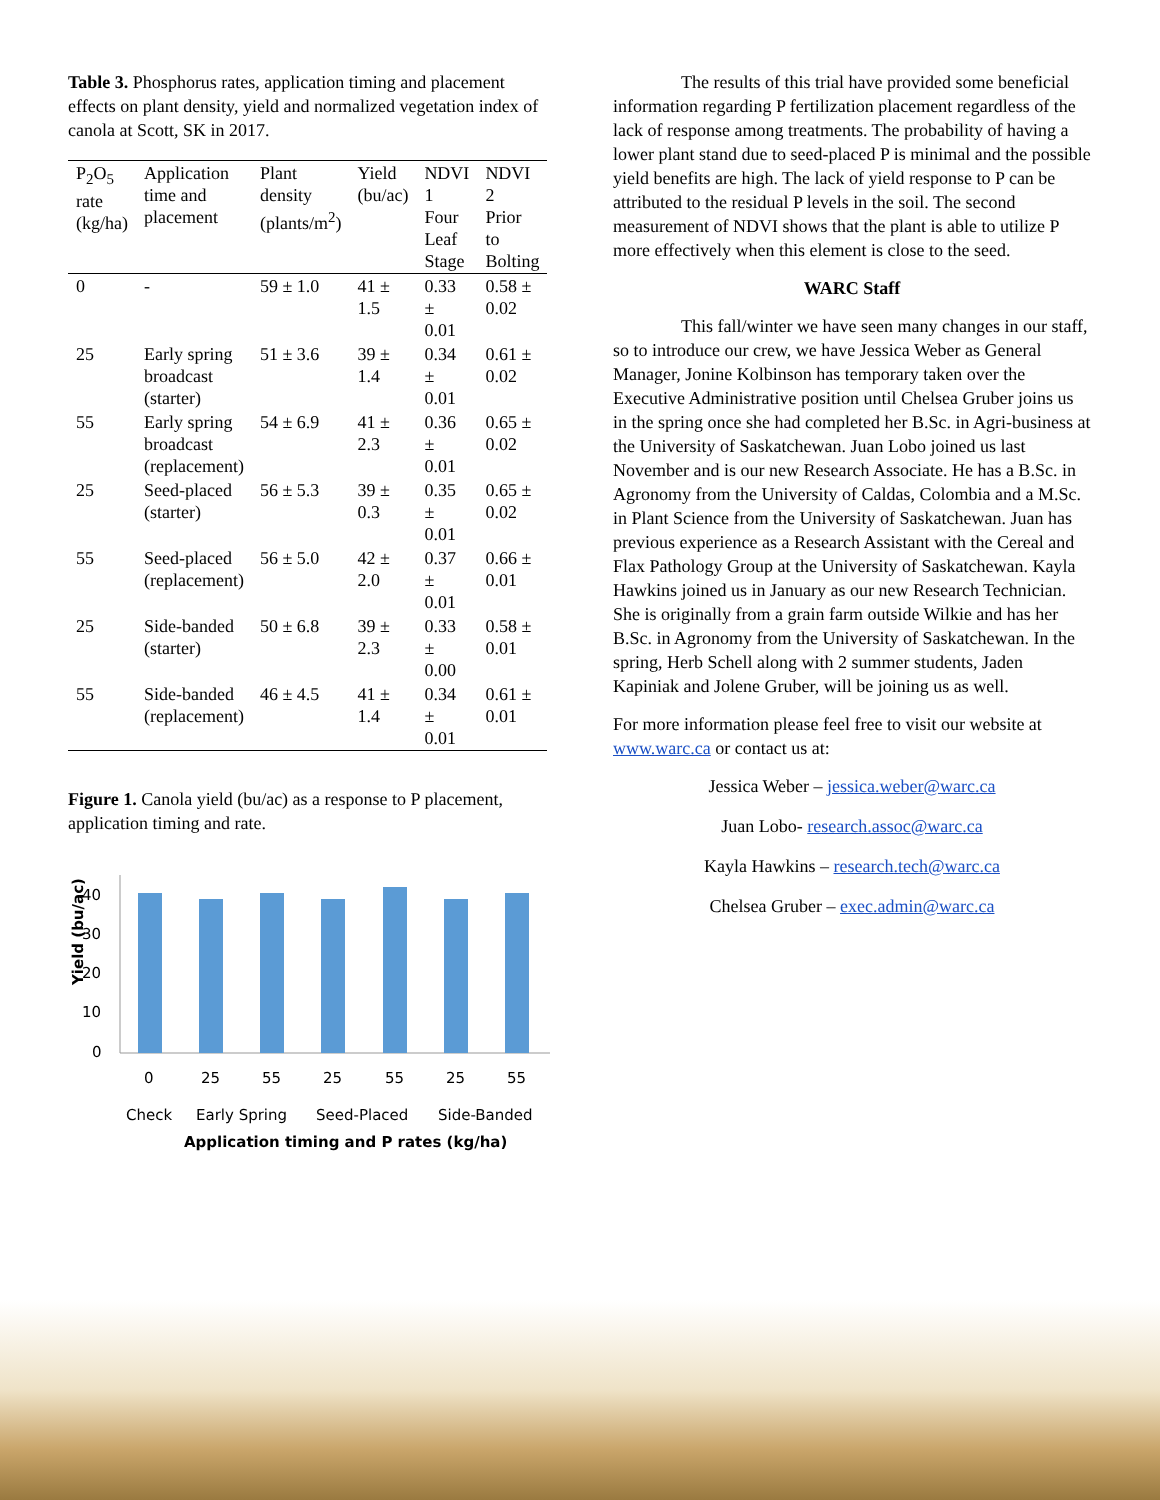Table 3. Phosphorus rates, application timing and placement effects on plant density, yield and normalized vegetation index of canola at Scott, SK in 2017.
| P<sub>2</sub>O<sub>5</sub> rate (kg/ha) | Application time and placement | Plant density (plants/m<sup>2</sup>) | Yield (bu/ac) | NDVI 1 Four Leaf Stage | NDVI 2 Prior to Bolting |
| --- | --- | --- | --- | --- | --- |
| 0 | - | 59 ± 1.0 | 41 ± 1.5 | 0.33 ± 0.01 | 0.58 ± 0.02 |
| 25 | Early spring broadcast (starter) | 51 ± 3.6 | 39 ± 1.4 | 0.34 ± 0.01 | 0.61 ± 0.02 |
| 55 | Early spring broadcast (replacement) | 54 ± 6.9 | 41 ± 2.3 | 0.36 ± 0.01 | 0.65 ± 0.02 |
| 25 | Seed-placed (starter) | 56 ± 5.3 | 39 ± 0.3 | 0.35 ± 0.01 | 0.65 ± 0.02 |
| 55 | Seed-placed (replacement) | 56 ± 5.0 | 42 ± 2.0 | 0.37 ± 0.01 | 0.66 ± 0.01 |
| 25 | Side-banded (starter) | 50 ± 6.8 | 39 ± 2.3 | 0.33 ± 0.00 | 0.58 ± 0.01 |
| 55 | Side-banded (replacement) | 46 ± 4.5 | 41 ± 1.4 | 0.34 ± 0.01 | 0.61 ± 0.01 |
Figure 1. Canola yield (bu/ac) as a response to P placement, application timing and rate.
Yield (bu/ac)
40
30
20
10
0
0
25
55
25
55
25
55
Check
Early Spring
Seed-Placed
Side-Banded
Application timing and P rates (kg/ha)
The results of this trial have provided some beneficial information regarding P fertilization placement regardless of the lack of response among treatments. The probability of having a lower plant stand due to seed-placed P is minimal and the possible yield benefits are high. The lack of yield response to P can be attributed to the residual P levels in the soil. The second measurement of NDVI shows that the plant is able to utilize P more effectively when this element is close to the seed.
WARC Staff
This fall/winter we have seen many changes in our staff, so to introduce our crew, we have Jessica Weber as General Manager, Jonine Kolbinson has temporary taken over the Executive Administrative position until Chelsea Gruber joins us in the spring once she had completed her B.Sc. in Agri-business at the University of Saskatchewan. Juan Lobo joined us last November and is our new Research Associate. He has a B.Sc. in Agronomy from the University of Caldas, Colombia and a M.Sc. in Plant Science from the University of Saskatchewan. Juan has previous experience as a Research Assistant with the Cereal and Flax Pathology Group at the University of Saskatchewan. Kayla Hawkins joined us in January as our new Research Technician. She is originally from a grain farm outside Wilkie and has her B.Sc. in Agronomy from the University of Saskatchewan. In the spring, Herb Schell along with 2 summer students, Jaden Kapiniak and Jolene Gruber, will be joining us as well.
For more information please feel free to visit our website at www.warc.ca or contact us at:
Jessica Weber – jessica.weber@warc.ca
Juan Lobo- research.assoc@warc.ca
Kayla Hawkins – research.tech@warc.ca
Chelsea Gruber – exec.admin@warc.ca